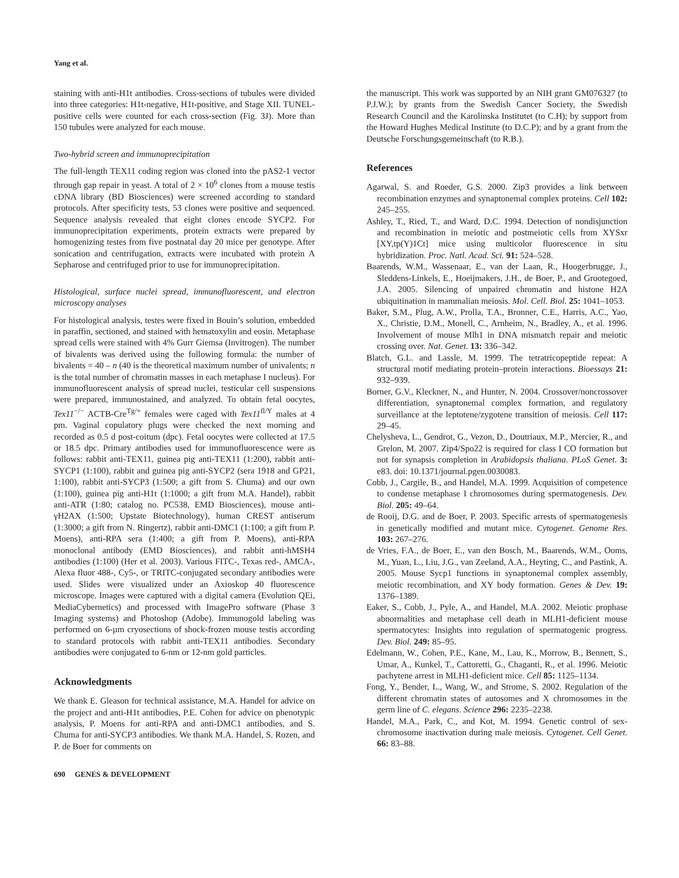Yang et al.
staining with anti-H1t antibodies. Cross-sections of tubules were divided into three categories: H1t-negative, H1t-positive, and Stage XII. TUNEL-positive cells were counted for each cross-section (Fig. 3J). More than 150 tubules were analyzed for each mouse.
Two-hybrid screen and immunoprecipitation
The full-length TEX11 coding region was cloned into the pAS2-1 vector through gap repair in yeast. A total of 2 × 10<sup>6</sup> clones from a mouse testis cDNA library (BD Biosciences) were screened according to standard protocols. After specificity tests, 53 clones were positive and sequenced. Sequence analysis revealed that eight clones encode SYCP2. For immunoprecipitation experiments, protein extracts were prepared by homogenizing testes from five postnatal day 20 mice per genotype. After sonication and centrifugation, extracts were incubated with protein A Sepharose and centrifuged prior to use for immunoprecipitation.
Histological, surface nuclei spread, immunofluorescent, and electron microscopy analyses
For histological analysis, testes were fixed in Bouin’s solution, embedded in paraffin, sectioned, and stained with hematoxylin and eosin. Metaphase spread cells were stained with 4% Gurr Giemsa (Invitrogen). The number of bivalents was derived using the following formula: the number of bivalents = 40 – n (40 is the theoretical maximum number of univalents; n is the total number of chromatin masses in each metaphase I nucleus). For immunofluorescent analysis of spread nuclei, testicular cell suspensions were prepared, immunostained, and analyzed. To obtain fetal oocytes, Tex11<sup>−/−</sup> ACTB-Cre<sup>Tg/+</sup> females were caged with Tex11<sup>fl/Y</sup> males at 4 pm. Vaginal copulatory plugs were checked the next morning and recorded as 0.5 d post-coitum (dpc). Fetal oocytes were collected at 17.5 or 18.5 dpc. Primary antibodies used for immunofluorescence were as follows: rabbit anti-TEX11, guinea pig anti-TEX11 (1:200), rabbit anti-SYCP1 (1:100), rabbit and guinea pig anti-SYCP2 (sera 1918 and GP21, 1:100), rabbit anti-SYCP3 (1:500; a gift from S. Chuma) and our own (1:100), guinea pig anti-H1t (1:1000; a gift from M.A. Handel), rabbit anti-ATR (1:80; catalog no. PC538, EMD Biosciences), mouse anti-γH2AX (1:500; Upstate Biotechnology), human CREST antiserum (1:3000; a gift from N. Ringertz), rabbit anti-DMC1 (1:100; a gift from P. Moens), anti-RPA sera (1:400; a gift from P. Moens), anti-RPA monoclonal antibody (EMD Biosciences), and rabbit anti-hMSH4 antibodies (1:100) (Her et al. 2003). Various FITC-, Texas red-, AMCA-, Alexa fluor 488-, Cy5-, or TRITC-conjugated secondary antibodies were used. Slides were visualized under an Axioskop 40 fluorescence microscope. Images were captured with a digital camera (Evolution QEi, MediaCybernetics) and processed with ImagePro software (Phase 3 Imaging systems) and Photoshop (Adobe). Immunogold labeling was performed on 6-µm cryosections of shock-frozen mouse testis according to standard protocols with rabbit anti-TEX11 antibodies. Secondary antibodies were conjugated to 6-nm or 12-nm gold particles.
Acknowledgments
We thank E. Gleason for technical assistance, M.A. Handel for advice on the project and anti-H1t antibodies, P.E. Cohen for advice on phenotypic analysis, P. Moens for anti-RPA and anti-DMC1 antibodies, and S. Chuma for anti-SYCP3 antibodies. We thank M.A. Handel, S. Rozen, and P. de Boer for comments on
the manuscript. This work was supported by an NIH grant GM076327 (to P.J.W.); by grants from the Swedish Cancer Society, the Swedish Research Council and the Karolinska Institutet (to C.H); by support from the Howard Hughes Medical Institute (to D.C.P); and by a grant from the Deutsche Forschungsgemeinschaft (to R.B.).
References
Agarwal, S. and Roeder, G.S. 2000. Zip3 provides a link between recombination enzymes and synaptonemal complex proteins. Cell 102: 245–255.
Ashley, T., Ried, T., and Ward, D.C. 1994. Detection of nondisjunction and recombination in meiotic and postmeiotic cells from XYSxr [XY,tp(Y)1Ct] mice using multicolor fluorescence in situ hybridization. Proc. Natl. Acad. Sci. 91: 524–528.
Baarends, W.M., Wassenaar, E., van der Laan, R., Hoogerbrugge, J., Sleddens-Linkels, E., Hoeijmakers, J.H., de Boer, P., and Grootegoed, J.A. 2005. Silencing of unpaired chromatin and histone H2A ubiquitination in mammalian meiosis. Mol. Cell. Biol. 25: 1041–1053.
Baker, S.M., Plug, A.W., Prolla, T.A., Bronner, C.E., Harris, A.C., Yao, X., Christie, D.M., Monell, C., Arnheim, N., Bradley, A., et al. 1996. Involvement of mouse Mlh1 in DNA mismatch repair and meiotic crossing over. Nat. Genet. 13: 336–342.
Blatch, G.L. and Lassle, M. 1999. The tetratricopeptide repeat: A structural motif mediating protein–protein interactions. Bioessays 21: 932–939.
Borner, G.V., Kleckner, N., and Hunter, N. 2004. Crossover/noncrossover differentiation, synaptonemal complex formation, and regulatory surveillance at the leptotene/zygotene transition of meiosis. Cell 117: 29–45.
Chelysheva, L., Gendrot, G., Vezon, D., Doutriaux, M.P., Mercier, R., and Grelon, M. 2007. Zip4/Spo22 is required for class I CO formation but not for synapsis completion in Arabidopsis thaliana. PLoS Genet. 3: e83. doi: 10.1371/journal.pgen.0030083.
Cobb, J., Cargile, B., and Handel, M.A. 1999. Acquisition of competence to condense metaphase I chromosomes during spermatogenesis. Dev. Biol. 205: 49–64.
de Rooij, D.G. and de Boer, P. 2003. Specific arrests of spermatogenesis in genetically modified and mutant mice. Cytogenet. Genome Res. 103: 267–276.
de Vries, F.A., de Boer, E., van den Bosch, M., Baarends, W.M., Ooms, M., Yuan, L., Liu, J.G., van Zeeland, A.A., Heyting, C., and Pastink, A. 2005. Mouse Sycp1 functions in synaptonemal complex assembly, meiotic recombination, and XY body formation. Genes & Dev. 19: 1376–1389.
Eaker, S., Cobb, J., Pyle, A., and Handel, M.A. 2002. Meiotic prophase abnormalities and metaphase cell death in MLH1-deficient mouse spermatocytes: Insights into regulation of spermatogenic progress. Dev. Biol. 249: 85–95.
Edelmann, W., Cohen, P.E., Kane, M., Lau, K., Morrow, B., Bennett, S., Umar, A., Kunkel, T., Cattoretti, G., Chaganti, R., et al. 1996. Meiotic pachytene arrest in MLH1-deficient mice. Cell 85: 1125–1134.
Fong, Y., Bender, L., Wang, W., and Strome, S. 2002. Regulation of the different chromatin states of autosomes and X chromosomes in the germ line of C. elegans. Science 296: 2235–2238.
Handel, M.A., Park, C., and Kot, M. 1994. Genetic control of sex-chromosome inactivation during male meiosis. Cytogenet. Cell Genet. 66: 83–88.
690 GENES & DEVELOPMENT